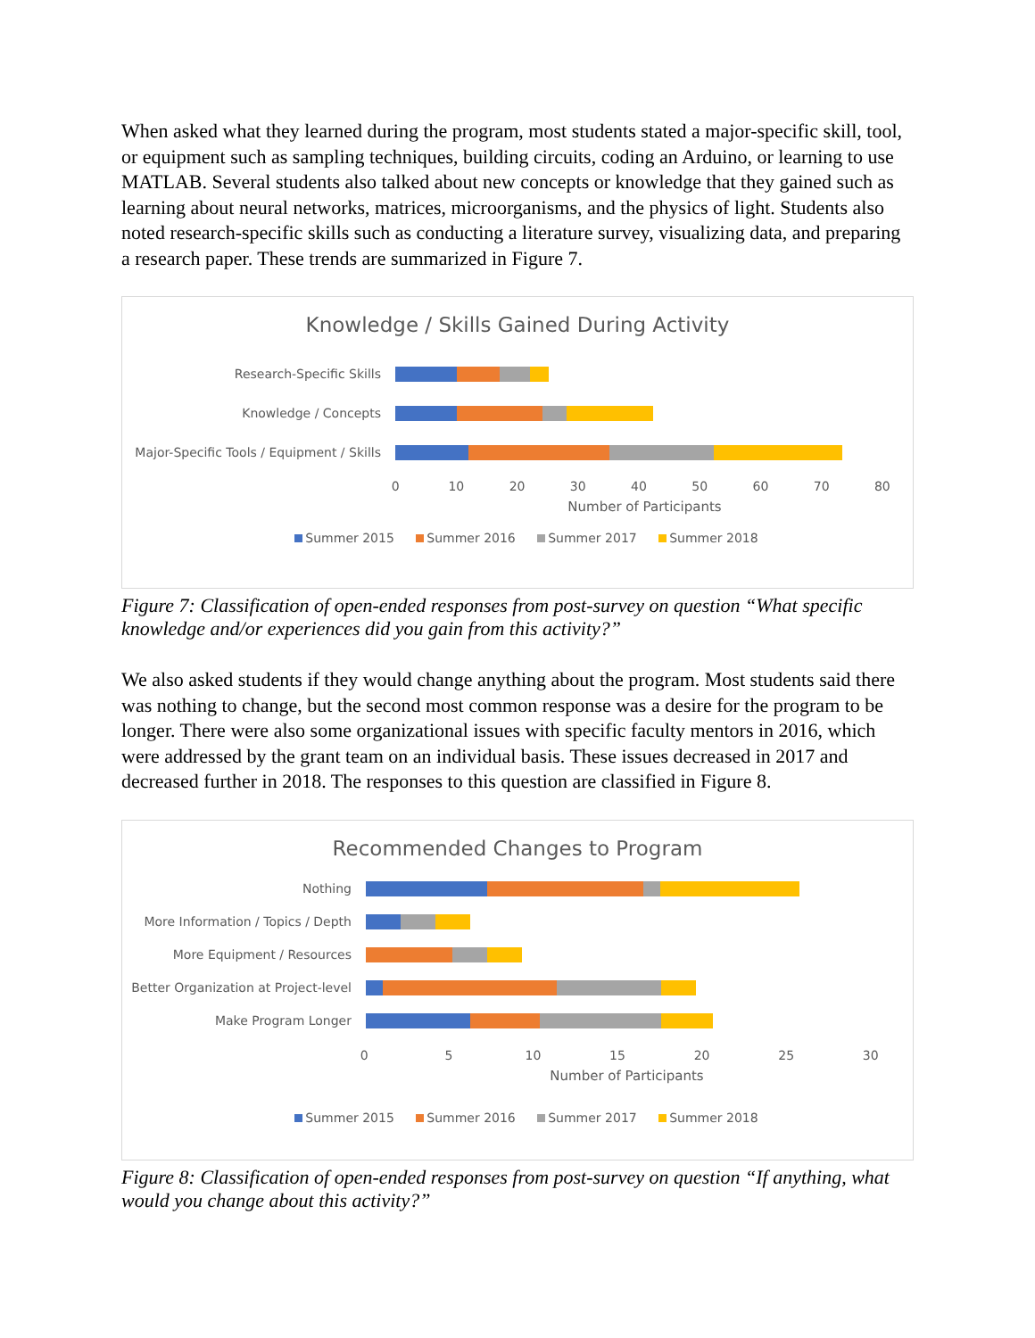When asked what they learned during the program, most students stated a major-specific skill, tool, or equipment such as sampling techniques, building circuits, coding an Arduino, or learning to use MATLAB. Several students also talked about new concepts or knowledge that they gained such as learning about neural networks, matrices, microorganisms, and the physics of light. Students also noted research-specific skills such as conducting a literature survey, visualizing data, and preparing a research paper. These trends are summarized in Figure 7.
Knowledge / Skills Gained During Activity
Research-Specific Skills
Knowledge / Concepts
Major-Specific Tools / Equipment / Skills
0 10 20 30 40 50 60 70 80
Number of Participants
Summer 2015 Summer 2016 Summer 2017 Summer 2018
Figure 7: Classification of open-ended responses from post-survey on question “What specific knowledge and/or experiences did you gain from this activity?”
We also asked students if they would change anything about the program. Most students said there was nothing to change, but the second most common response was a desire for the program to be longer. There were also some organizational issues with specific faculty mentors in 2016, which were addressed by the grant team on an individual basis. These issues decreased in 2017 and decreased further in 2018. The responses to this question are classified in Figure 8.
Recommended Changes to Program
Nothing
More Information / Topics / Depth
More Equipment / Resources
Better Organization at Project-level
Make Program Longer
0 5 10 15 20 25 30
Number of Participants
Summer 2015 Summer 2016 Summer 2017 Summer 2018
Figure 8: Classification of open-ended responses from post-survey on question “If anything, what would you change about this activity?”